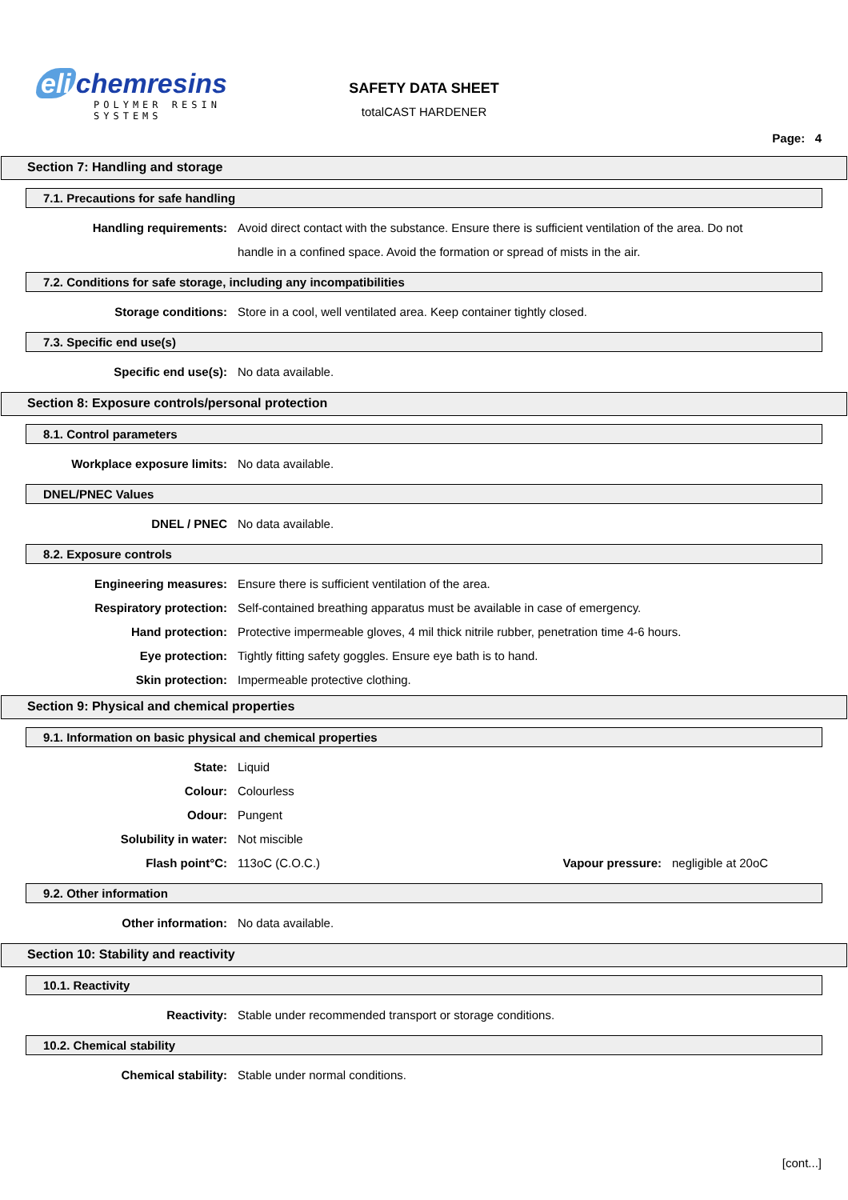eli chemresins
POLYMER RESIN SYSTEMS
SAFETY DATA SHEET
totalCAST HARDENER
Page: 4
Section 7: Handling and storage
7.1. Precautions for safe handling
Handling requirements: Avoid direct contact with the substance. Ensure there is sufficient ventilation of the area. Do not handle in a confined space. Avoid the formation or spread of mists in the air.
7.2. Conditions for safe storage, including any incompatibilities
Storage conditions: Store in a cool, well ventilated area. Keep container tightly closed.
7.3. Specific end use(s)
Specific end use(s): No data available.
Section 8: Exposure controls/personal protection
8.1. Control parameters
Workplace exposure limits: No data available.
DNEL/PNEC Values
DNEL / PNEC No data available.
8.2. Exposure controls
Engineering measures: Ensure there is sufficient ventilation of the area.
Respiratory protection: Self-contained breathing apparatus must be available in case of emergency.
Hand protection: Protective impermeable gloves, 4 mil thick nitrile rubber, penetration time 4-6 hours.
Eye protection: Tightly fitting safety goggles. Ensure eye bath is to hand.
Skin protection: Impermeable protective clothing.
Section 9: Physical and chemical properties
9.1. Information on basic physical and chemical properties
State: Liquid
Colour: Colourless
Odour: Pungent
Solubility in water: Not miscible
Flash point°C: 113oC (C.O.C.) Vapour pressure: negligible at 20oC
9.2. Other information
Other information: No data available.
Section 10: Stability and reactivity
10.1. Reactivity
Reactivity: Stable under recommended transport or storage conditions.
10.2. Chemical stability
Chemical stability: Stable under normal conditions.
[cont...]